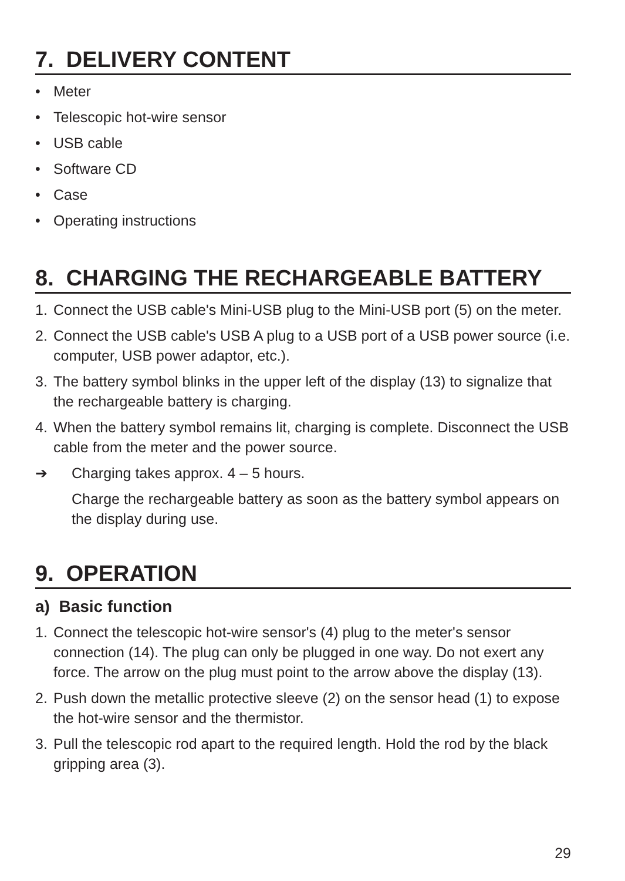7. DELIVERY CONTENT
• Meter
• Telescopic hot-wire sensor
• USB cable
• Software CD
• Case
• Operating instructions
8. CHARGING THE RECHARGEABLE BATTERY
1. Connect the USB cable's Mini-USB plug to the Mini-USB port (5) on the meter.
2. Connect the USB cable's USB A plug to a USB port of a USB power source (i.e. computer, USB power adaptor, etc.).
3. The battery symbol blinks in the upper left of the display (13) to signalize that the rechargeable battery is charging.
4. When the battery symbol remains lit, charging is complete. Disconnect the USB cable from the meter and the power source.
➔ Charging takes approx. 4 – 5 hours.
Charge the rechargeable battery as soon as the battery symbol appears on the display during use.
9. OPERATION
a) Basic function
1. Connect the telescopic hot-wire sensor's (4) plug to the meter's sensor connection (14). The plug can only be plugged in one way. Do not exert any force. The arrow on the plug must point to the arrow above the display (13).
2. Push down the metallic protective sleeve (2) on the sensor head (1) to expose the hot-wire sensor and the thermistor.
3. Pull the telescopic rod apart to the required length. Hold the rod by the black gripping area (3).
29